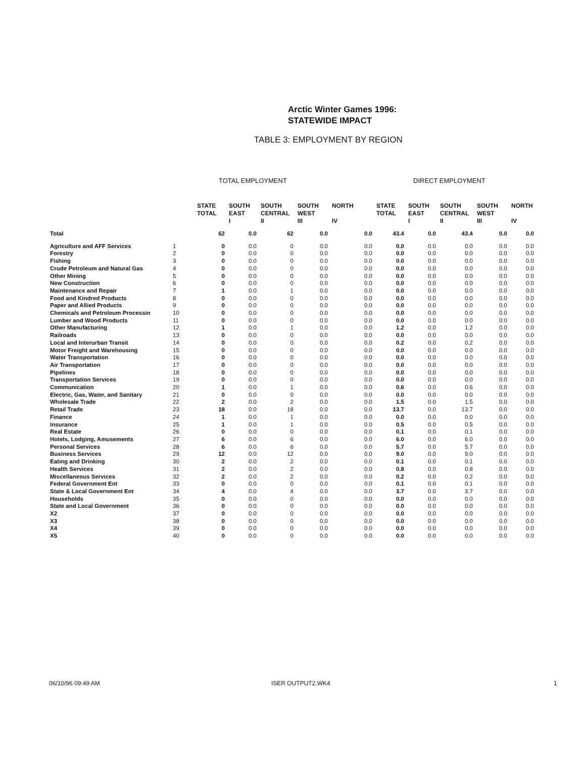Arctic Winter Games 1996:
STATEWIDE IMPACT
TABLE 3: EMPLOYMENT BY REGION
TOTAL EMPLOYMENT DIRECT EMPLOYMENT
| | | STATE TOTAL | SOUTH EAST I | SOUTH CENTRAL II | SOUTH WEST III | NORTH IV | STATE TOTAL | SOUTH EAST I | SOUTH CENTRAL II | SOUTH WEST III | NORTH IV |
| --- | --- | --- | --- | --- | --- | --- | --- | --- | --- | --- | --- |
| Total | | 62 | 0.0 | 62 | 0.0 | 0.0 | 43.4 | 0.0 | 43.4 | 0.0 | 0.0 |
| Agriculture and AFF Services | 1 | 0 | 0.0 | 0 | 0.0 | 0.0 | 0.0 | 0.0 | 0.0 | 0.0 | 0.0 |
| Forestry | 2 | 0 | 0.0 | 0 | 0.0 | 0.0 | 0.0 | 0.0 | 0.0 | 0.0 | 0.0 |
| Fishing | 3 | 0 | 0.0 | 0 | 0.0 | 0.0 | 0.0 | 0.0 | 0.0 | 0.0 | 0.0 |
| Crude Petroleum and Natural Gas | 4 | 0 | 0.0 | 0 | 0.0 | 0.0 | 0.0 | 0.0 | 0.0 | 0.0 | 0.0 |
| Other Mining | 5 | 0 | 0.0 | 0 | 0.0 | 0.0 | 0.0 | 0.0 | 0.0 | 0.0 | 0.0 |
| New Construction | 6 | 0 | 0.0 | 0 | 0.0 | 0.0 | 0.0 | 0.0 | 0.0 | 0.0 | 0.0 |
| Maintenance and Repair | 7 | 1 | 0.0 | 1 | 0.0 | 0.0 | 0.0 | 0.0 | 0.0 | 0.0 | 0.0 |
| Food and Kindred Products | 8 | 0 | 0.0 | 0 | 0.0 | 0.0 | 0.0 | 0.0 | 0.0 | 0.0 | 0.0 |
| Paper and Allied Products | 9 | 0 | 0.0 | 0 | 0.0 | 0.0 | 0.0 | 0.0 | 0.0 | 0.0 | 0.0 |
| Chemicals and Petroleum Processin | 10 | 0 | 0.0 | 0 | 0.0 | 0.0 | 0.0 | 0.0 | 0.0 | 0.0 | 0.0 |
| Lumber and Wood Products | 11 | 0 | 0.0 | 0 | 0.0 | 0.0 | 0.0 | 0.0 | 0.0 | 0.0 | 0.0 |
| Other Manufacturing | 12 | 1 | 0.0 | 1 | 0.0 | 0.0 | 1.2 | 0.0 | 1.2 | 0.0 | 0.0 |
| Railroads | 13 | 0 | 0.0 | 0 | 0.0 | 0.0 | 0.0 | 0.0 | 0.0 | 0.0 | 0.0 |
| Local and Interurban Transit | 14 | 0 | 0.0 | 0 | 0.0 | 0.0 | 0.2 | 0.0 | 0.2 | 0.0 | 0.0 |
| Motor Freight and Warehousing | 15 | 0 | 0.0 | 0 | 0.0 | 0.0 | 0.0 | 0.0 | 0.0 | 0.0 | 0.0 |
| Water Transportation | 16 | 0 | 0.0 | 0 | 0.0 | 0.0 | 0.0 | 0.0 | 0.0 | 0.0 | 0.0 |
| Air Transportation | 17 | 0 | 0.0 | 0 | 0.0 | 0.0 | 0.0 | 0.0 | 0.0 | 0.0 | 0.0 |
| Pipelines | 18 | 0 | 0.0 | 0 | 0.0 | 0.0 | 0.0 | 0.0 | 0.0 | 0.0 | 0.0 |
| Transportation Services | 19 | 0 | 0.0 | 0 | 0.0 | 0.0 | 0.0 | 0.0 | 0.0 | 0.0 | 0.0 |
| Communication | 20 | 1 | 0.0 | 1 | 0.0 | 0.0 | 0.6 | 0.0 | 0.6 | 0.0 | 0.0 |
| Electric, Gas, Water, and Sanitary | 21 | 0 | 0.0 | 0 | 0.0 | 0.0 | 0.0 | 0.0 | 0.0 | 0.0 | 0.0 |
| Wholesale Trade | 22 | 2 | 0.0 | 2 | 0.0 | 0.0 | 1.5 | 0.0 | 1.5 | 0.0 | 0.0 |
| Retail Trade | 23 | 18 | 0.0 | 18 | 0.0 | 0.0 | 13.7 | 0.0 | 13.7 | 0.0 | 0.0 |
| Finance | 24 | 1 | 0.0 | 1 | 0.0 | 0.0 | 0.0 | 0.0 | 0.0 | 0.0 | 0.0 |
| Insurance | 25 | 1 | 0.0 | 1 | 0.0 | 0.0 | 0.5 | 0.0 | 0.5 | 0.0 | 0.0 |
| Real Estate | 26 | 0 | 0.0 | 0 | 0.0 | 0.0 | 0.1 | 0.0 | 0.1 | 0.0 | 0.0 |
| Hotels, Lodging, Amusements | 27 | 6 | 0.0 | 6 | 0.0 | 0.0 | 6.0 | 0.0 | 6.0 | 0.0 | 0.0 |
| Personal Services | 28 | 6 | 0.0 | 6 | 0.0 | 0.0 | 5.7 | 0.0 | 5.7 | 0.0 | 0.0 |
| Business Services | 29 | 12 | 0.0 | 12 | 0.0 | 0.0 | 9.0 | 0.0 | 9.0 | 0.0 | 0.0 |
| Eating and Drinking | 30 | 2 | 0.0 | 2 | 0.0 | 0.0 | 0.1 | 0.0 | 0.1 | 0.0 | 0.0 |
| Health Services | 31 | 2 | 0.0 | 2 | 0.0 | 0.0 | 0.8 | 0.0 | 0.8 | 0.0 | 0.0 |
| Miscellaneous Services | 32 | 2 | 0.0 | 2 | 0.0 | 0.0 | 0.2 | 0.0 | 0.2 | 0.0 | 0.0 |
| Federal Government Ent | 33 | 0 | 0.0 | 0 | 0.0 | 0.0 | 0.1 | 0.0 | 0.1 | 0.0 | 0.0 |
| State & Local Government Ent | 34 | 4 | 0.0 | 4 | 0.0 | 0.0 | 3.7 | 0.0 | 3.7 | 0.0 | 0.0 |
| Households | 35 | 0 | 0.0 | 0 | 0.0 | 0.0 | 0.0 | 0.0 | 0.0 | 0.0 | 0.0 |
| State and Local Government | 36 | 0 | 0.0 | 0 | 0.0 | 0.0 | 0.0 | 0.0 | 0.0 | 0.0 | 0.0 |
| X2 | 37 | 0 | 0.0 | 0 | 0.0 | 0.0 | 0.0 | 0.0 | 0.0 | 0.0 | 0.0 |
| X3 | 38 | 0 | 0.0 | 0 | 0.0 | 0.0 | 0.0 | 0.0 | 0.0 | 0.0 | 0.0 |
| X4 | 39 | 0 | 0.0 | 0 | 0.0 | 0.0 | 0.0 | 0.0 | 0.0 | 0.0 | 0.0 |
| X5 | 40 | 0 | 0.0 | 0 | 0.0 | 0.0 | 0.0 | 0.0 | 0.0 | 0.0 | 0.0 |
06/10/96 09:49 AM ISER OUTPUT2.WK4 1